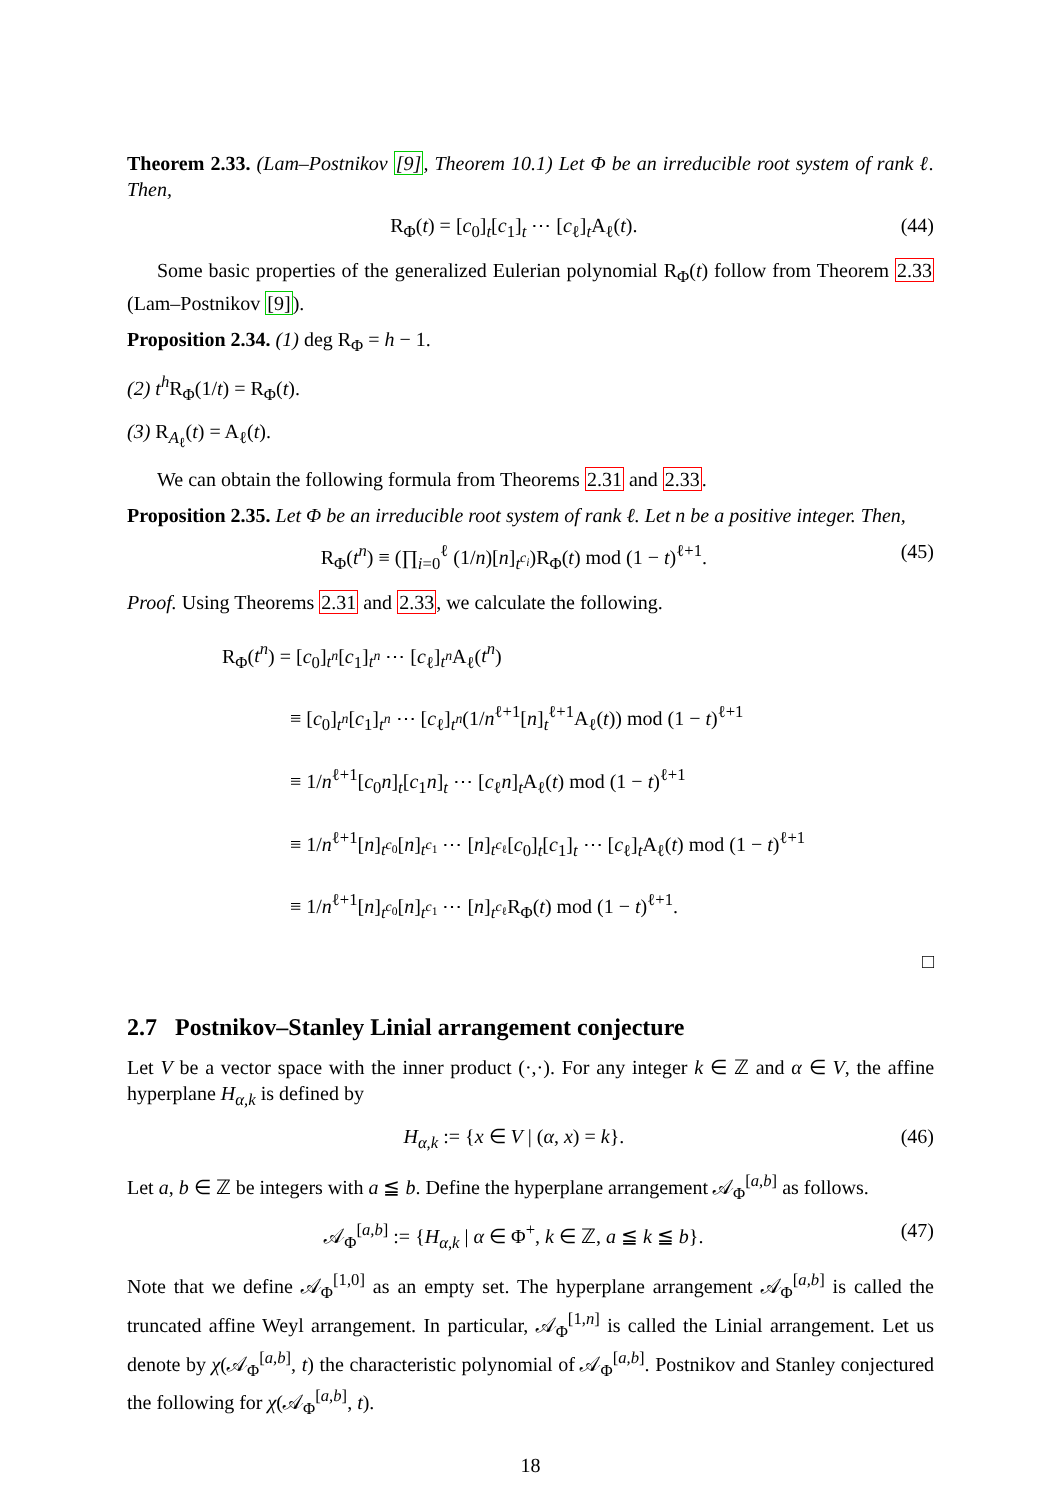Theorem 2.33. (Lam–Postnikov [9], Theorem 10.1) Let Φ be an irreducible root system of rank ℓ. Then,
R<sub>Φ</sub>(t) = [c<sub>0</sub>]<sub>t</sub>[c<sub>1</sub>]<sub>t</sub> ⋯ [c<sub>ℓ</sub>]<sub>t</sub>A<sub>ℓ</sub>(t). (44)
Some basic properties of the generalized Eulerian polynomial R<sub>Φ</sub>(t) follow from Theorem 2.33 (Lam–Postnikov [9]).
Proposition 2.34. (1) deg R<sub>Φ</sub> = h − 1.
(2) t<sup>h</sup> R<sub>Φ</sub>(1/t) = R<sub>Φ</sub>(t).
(3) R<sub>A<sub>ℓ</sub></sub>(t) = A<sub>ℓ</sub>(t).
We can obtain the following formula from Theorems 2.31 and 2.33.
Proposition 2.35. Let Φ be an irreducible root system of rank ℓ. Let n be a positive integer. Then,
R<sub>Φ</sub>(t<sup>n</sup>) ≡ (∏<sub>i=0</sub><sup>ℓ</sup> (1/n)[n]<sub>t<sup>c<sub>i</sub></sup></sub>)R<sub>Φ</sub>(t) mod (1 − t)<sup>ℓ+1</sup>. (45)
Proof. Using Theorems 2.31 and 2.33, we calculate the following.
R<sub>Φ</sub>(t<sup>n</sup>) = [c<sub>0</sub>]<sub>t<sup>n</sup></sub>[c<sub>1</sub>]<sub>t<sup>n</sup></sub> ⋯ [c<sub>ℓ</sub>]<sub>t<sup>n</sup></sub>A<sub>ℓ</sub>(t<sup>n</sup>)
≡ [c<sub>0</sub>]<sub>t<sup>n</sup></sub>[c<sub>1</sub>]<sub>t<sup>n</sup></sub> ⋯ [c<sub>ℓ</sub>]<sub>t<sup>n</sup></sub>(1/n<sup>ℓ+1</sup>[n]<sub>t</sub><sup>ℓ+1</sup>A<sub>ℓ</sub>(t)) mod (1 − t)<sup>ℓ+1</sup>
≡ 1/n<sup>ℓ+1</sup>[c<sub>0</sub>n]<sub>t</sub>[c<sub>1</sub>n]<sub>t</sub> ⋯ [c<sub>ℓ</sub>n]<sub>t</sub>A<sub>ℓ</sub>(t) mod (1 − t)<sup>ℓ+1</sup>
≡ 1/n<sup>ℓ+1</sup>[n]<sub>t<sup>c<sub>0</sub></sup></sub>[n]<sub>t<sup>c<sub>1</sub></sup></sub> ⋯ [n]<sub>t<sup>c<sub>ℓ</sub></sup></sub>[c<sub>0</sub>]<sub>t</sub>[c<sub>1</sub>]<sub>t</sub> ⋯ [c<sub>ℓ</sub>]<sub>t</sub>A<sub>ℓ</sub>(t) mod (1 − t)<sup>ℓ+1</sup>
≡ 1/n<sup>ℓ+1</sup>[n]<sub>t<sup>c<sub>0</sub></sup></sub>[n]<sub>t<sup>c<sub>1</sub></sup></sub> ⋯ [n]<sub>t<sup>c<sub>ℓ</sub></sup></sub>R<sub>Φ</sub>(t) mod (1 − t)<sup>ℓ+1</sup>.
□
2.7 Postnikov–Stanley Linial arrangement conjecture
Let V be a vector space with the inner product (·,·). For any integer k ∈ ℤ and α ∈ V, the affine hyperplane H<sub>α,k</sub> is defined by
H<sub>α,k</sub> := {x ∈ V | (α, x) = k}. (46)
Let a, b ∈ ℤ be integers with a ≦ b. Define the hyperplane arrangement 𝒜<sub>Φ</sub><sup>[a,b]</sup> as follows.
𝒜<sub>Φ</sub><sup>[a,b]</sup> := {H<sub>α,k</sub> | α ∈ Φ<sup>+</sup>, k ∈ ℤ, a ≦ k ≦ b}. (47)
Note that we define 𝒜<sub>Φ</sub><sup>[1,0]</sup> as an empty set. The hyperplane arrangement 𝒜<sub>Φ</sub><sup>[a,b]</sup> is called the truncated affine Weyl arrangement. In particular, 𝒜<sub>Φ</sub><sup>[1,n]</sup> is called the Linial arrangement. Let us denote by χ(𝒜<sub>Φ</sub><sup>[a,b]</sup>, t) the characteristic polynomial of 𝒜<sub>Φ</sub><sup>[a,b]</sup>. Postnikov and Stanley conjectured the following for χ(𝒜<sub>Φ</sub><sup>[a,b]</sup>, t).
18